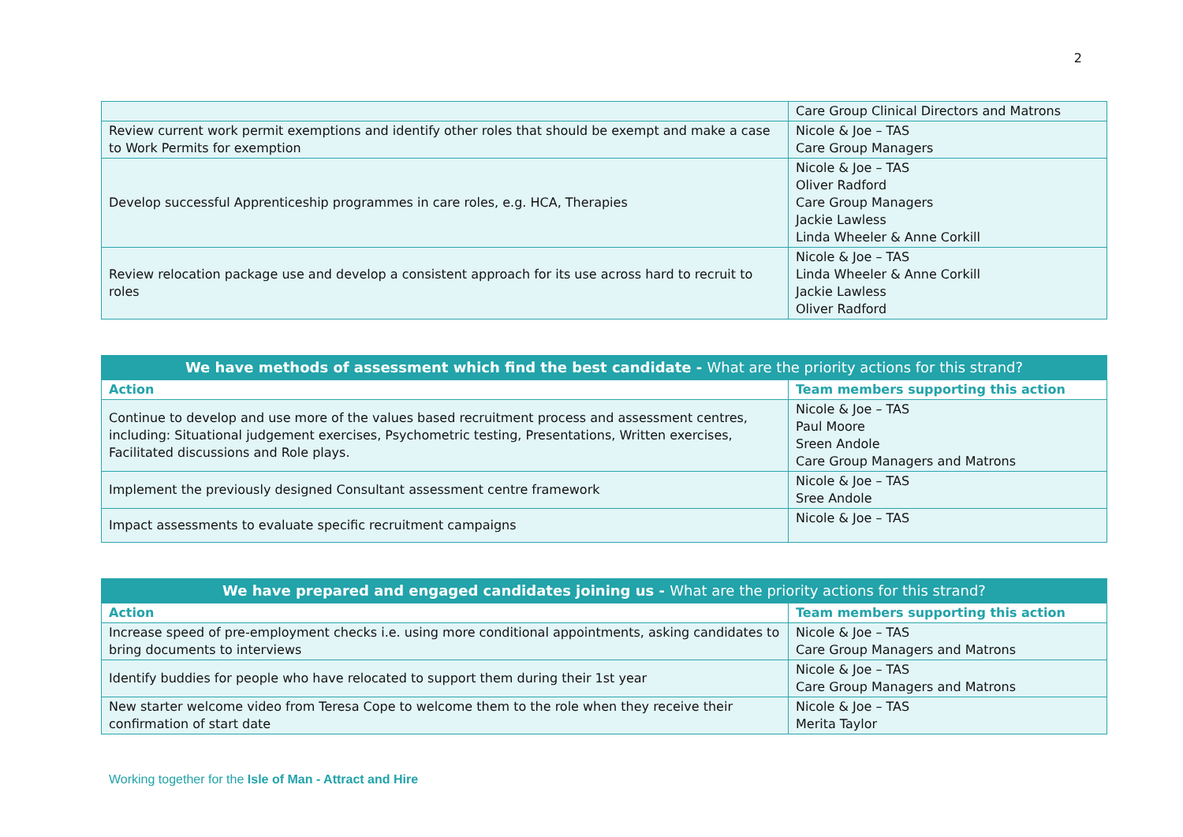2
| | Care Group Clinical Directors and Matrons |
| Review current work permit exemptions and identify other roles that should be exempt and make a case to Work Permits for exemption | Nicole & Joe – TAS Care Group Managers |
| Develop successful Apprenticeship programmes in care roles, e.g. HCA, Therapies | Nicole & Joe – TAS Oliver Radford Care Group Managers Jackie Lawless Linda Wheeler & Anne Corkill |
| Review relocation package use and develop a consistent approach for its use across hard to recruit to roles | Nicole & Joe – TAS Linda Wheeler & Anne Corkill Jackie Lawless Oliver Radford |
| We have methods of assessment which find the best candidate - What are the priority actions for this strand? | |
| --- | --- |
| Action | Team members supporting this action |
| Continue to develop and use more of the values based recruitment process and assessment centres, including: Situational judgement exercises, Psychometric testing, Presentations, Written exercises, Facilitated discussions and Role plays. | Nicole & Joe – TAS Paul Moore Sreen Andole Care Group Managers and Matrons |
| Implement the previously designed Consultant assessment centre framework | Nicole & Joe – TAS Sree Andole |
| Impact assessments to evaluate specific recruitment campaigns | Nicole & Joe – TAS |
| We have prepared and engaged candidates joining us - What are the priority actions for this strand? | |
| --- | --- |
| Action | Team members supporting this action |
| Increase speed of pre-employment checks i.e. using more conditional appointments, asking candidates to bring documents to interviews | Nicole & Joe – TAS Care Group Managers and Matrons |
| Identify buddies for people who have relocated to support them during their 1st year | Nicole & Joe – TAS Care Group Managers and Matrons |
| New starter welcome video from Teresa Cope to welcome them to the role when they receive their confirmation of start date | Nicole & Joe – TAS Merita Taylor |
Working together for the Isle of Man - Attract and Hire